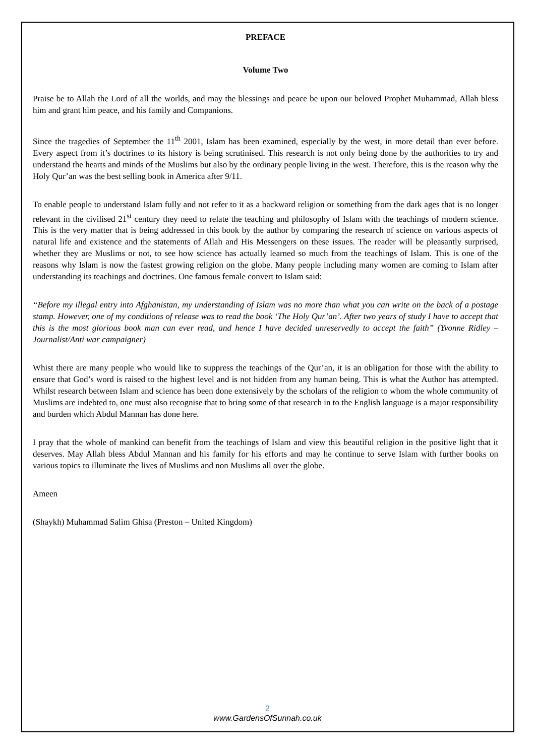PREFACE
Volume Two
Praise be to Allah the Lord of all the worlds, and may the blessings and peace be upon our beloved Prophet Muhammad, Allah bless him and grant him peace, and his family and Companions.
Since the tragedies of September the 11<sup>th</sup> 2001, Islam has been examined, especially by the west, in more detail than ever before. Every aspect from it’s doctrines to its history is being scrutinised. This research is not only being done by the authorities to try and understand the hearts and minds of the Muslims but also by the ordinary people living in the west. Therefore, this is the reason why the Holy Qur’an was the best selling book in America after 9/11.
To enable people to understand Islam fully and not refer to it as a backward religion or something from the dark ages that is no longer relevant in the civilised 21<sup>st</sup> century they need to relate the teaching and philosophy of Islam with the teachings of modern science. This is the very matter that is being addressed in this book by the author by comparing the research of science on various aspects of natural life and existence and the statements of Allah and His Messengers on these issues. The reader will be pleasantly surprised, whether they are Muslims or not, to see how science has actually learned so much from the teachings of Islam. This is one of the reasons why Islam is now the fastest growing religion on the globe. Many people including many women are coming to Islam after understanding its teachings and doctrines. One famous female convert to Islam said:
“Before my illegal entry into Afghanistan, my understanding of Islam was no more than what you can write on the back of a postage stamp. However, one of my conditions of release was to read the book ‘The Holy Qur’an’. After two years of study I have to accept that this is the most glorious book man can ever read, and hence I have decided unreservedly to accept the faith” (Yvonne Ridley – Journalist/Anti war campaigner)
Whist there are many people who would like to suppress the teachings of the Qur’an, it is an obligation for those with the ability to ensure that God’s word is raised to the highest level and is not hidden from any human being. This is what the Author has attempted. Whilst research between Islam and science has been done extensively by the scholars of the religion to whom the whole community of Muslims are indebted to, one must also recognise that to bring some of that research in to the English language is a major responsibility and burden which Abdul Mannan has done here.
I pray that the whole of mankind can benefit from the teachings of Islam and view this beautiful religion in the positive light that it deserves. May Allah bless Abdul Mannan and his family for his efforts and may he continue to serve Islam with further books on various topics to illuminate the lives of Muslims and non Muslims all over the globe.
Ameen
(Shaykh) Muhammad Salim Ghisa (Preston – United Kingdom)
2
www.GardensOfSunnah.co.uk